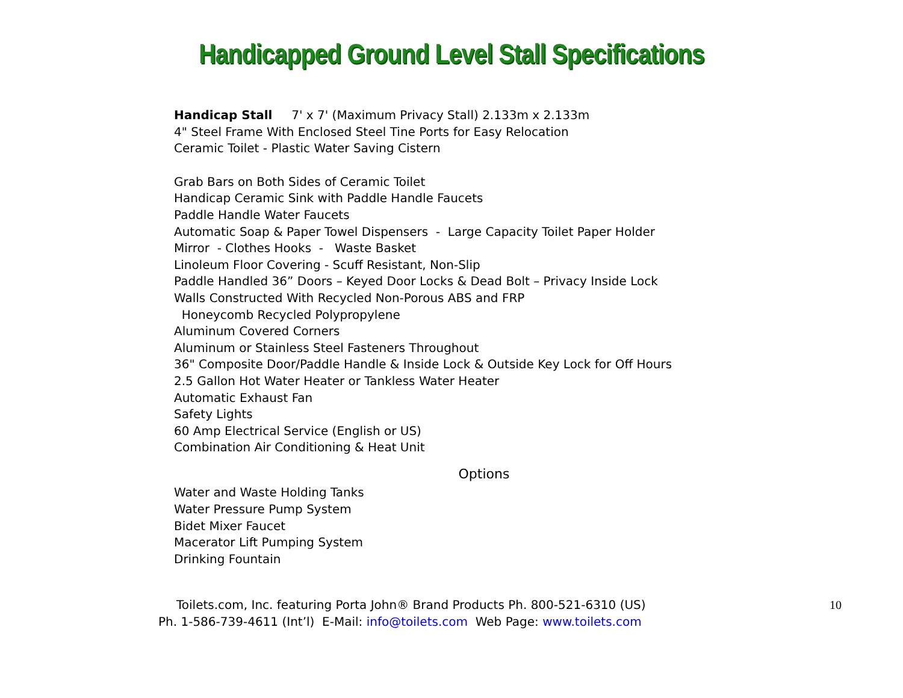Handicapped Ground Level Stall Specifications
Handicap Stall 7' x 7' (Maximum Privacy Stall) 2.133m x 2.133m
4" Steel Frame With Enclosed Steel Tine Ports for Easy Relocation
Ceramic Toilet - Plastic Water Saving Cistern
Grab Bars on Both Sides of Ceramic Toilet
Handicap Ceramic Sink with Paddle Handle Faucets
Paddle Handle Water Faucets
Automatic Soap & Paper Towel Dispensers - Large Capacity Toilet Paper Holder
Mirror - Clothes Hooks - Waste Basket
Linoleum Floor Covering - Scuff Resistant, Non-Slip
Paddle Handled 36” Doors – Keyed Door Locks & Dead Bolt – Privacy Inside Lock
Walls Constructed With Recycled Non-Porous ABS and FRP
Honeycomb Recycled Polypropylene
Aluminum Covered Corners
Aluminum or Stainless Steel Fasteners Throughout
36" Composite Door/Paddle Handle & Inside Lock & Outside Key Lock for Off Hours
2.5 Gallon Hot Water Heater or Tankless Water Heater
Automatic Exhaust Fan
Safety Lights
60 Amp Electrical Service (English or US)
Combination Air Conditioning & Heat Unit
Options
Water and Waste Holding Tanks
Water Pressure Pump System
Bidet Mixer Faucet
Macerator Lift Pumping System
Drinking Fountain
Toilets.com, Inc. featuring Porta John® Brand Products Ph. 800-521-6310 (US)
Ph. 1-586-739-4611 (Int’l) E-Mail: info@toilets.com Web Page: www.toilets.com
10